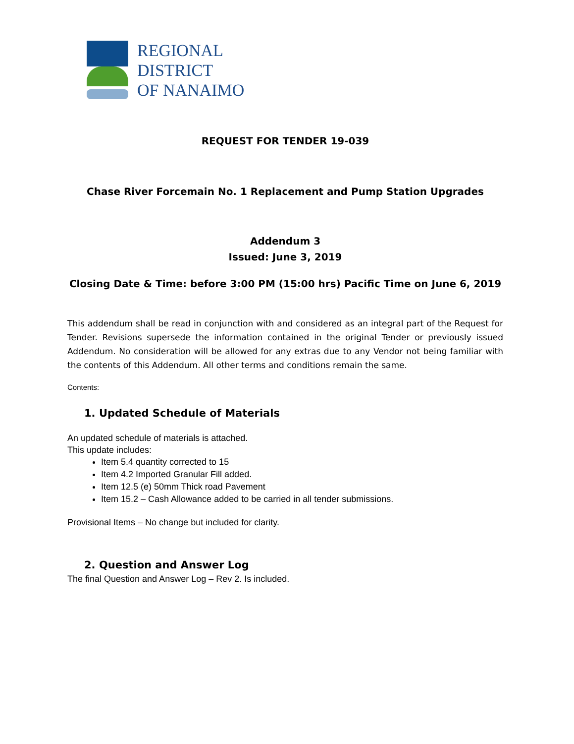REGIONAL
DISTRICT
OF NANAIMO
REQUEST FOR TENDER 19-039
Chase River Forcemain No. 1 Replacement and Pump Station Upgrades
Addendum 3
Issued: June 3, 2019
Closing Date & Time: before 3:00 PM (15:00 hrs) Pacific Time on June 6, 2019
This addendum shall be read in conjunction with and considered as an integral part of the Request for Tender. Revisions supersede the information contained in the original Tender or previously issued Addendum. No consideration will be allowed for any extras due to any Vendor not being familiar with the contents of this Addendum. All other terms and conditions remain the same.
Contents:
1. Updated Schedule of Materials
An updated schedule of materials is attached.
This update includes:
Item 5.4 quantity corrected to 15
Item 4.2 Imported Granular Fill added.
Item 12.5 (e) 50mm Thick road Pavement
Item 15.2 – Cash Allowance added to be carried in all tender submissions.
Provisional Items – No change but included for clarity.
2. Question and Answer Log
The final Question and Answer Log – Rev 2. Is included.